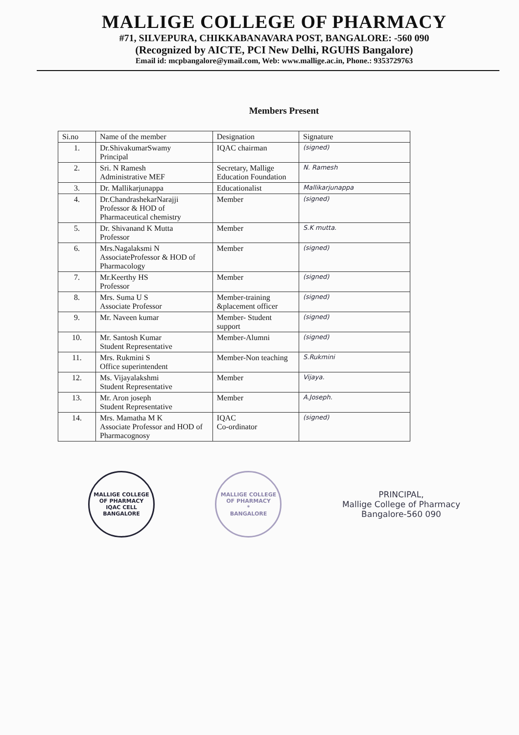MALLIGE COLLEGE OF PHARMACY
#71, SILVEPURA, CHIKKABANAVARA POST, BANGALORE: -560 090
(Recognized by AICTE, PCI New Delhi, RGUHS Bangalore)
Email id: mcpbangalore@ymail.com, Web: www.mallige.ac.in, Phone.: 9353729763
Members Present
| Si.no | Name of the member | Designation | Signature |
| --- | --- | --- | --- |
| 1. | Dr.ShivakumarSwamy Principal | IQAC chairman | (signed) |
| 2. | Sri. N Ramesh Administrative MEF | Secretary, Mallige Education Foundation | N. Ramesh |
| 3. | Dr. Mallikarjunappa | Educationalist | Mallikarjunappa |
| 4. | Dr.ChandrashekarNarajji Professor & HOD of Pharmaceutical chemistry | Member | (signed) |
| 5. | Dr. Shivanand K Mutta Professor | Member | S.K mutta. |
| 6. | Mrs.Nagalaksmi N AssociateProfessor & HOD of Pharmacology | Member | (signed) |
| 7. | Mr.Keerthy HS Professor | Member | (signed) |
| 8. | Mrs. Suma U S Associate Professor | Member-training &placement officer | (signed) |
| 9. | Mr. Naveen kumar | Member- Student support | (signed) |
| 10. | Mr. Santosh Kumar Student Representative | Member-Alumni | (signed) |
| 11. | Mrs. Rukmini S Office superintendent | Member-Non teaching | S.Rukmini |
| 12. | Ms. Vijayalakshmi Student Representative | Member | Vijaya. |
| 13. | Mr. Aron joseph Student Representative | Member | A.Joseph. |
| 14. | Mrs. Mamatha M K Associate Professor and HOD of Pharmacognosy | IQAC Co-ordinator | (signed) |
MALLIGE COLLEGE OF PHARMACY
IQAC CELL
BANGALORE
MALLIGE COLLEGE OF PHARMACY
*
BANGALORE
PRINCIPAL,
Mallige College of Pharmacy
Bangalore-560 090